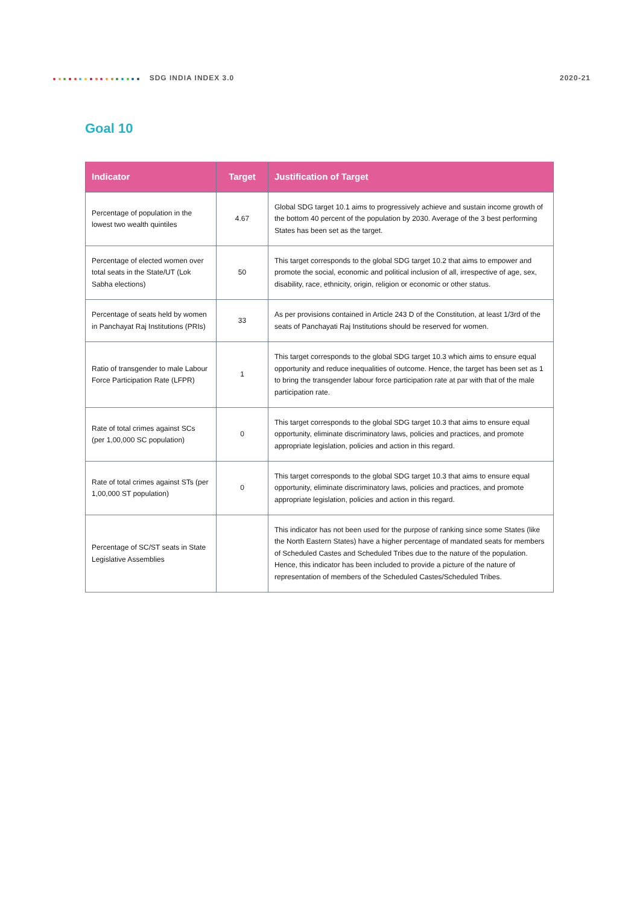SDG INDIA INDEX 3.0 2020-21
Goal 10
| Indicator | Target | Justification of Target |
| --- | --- | --- |
| Percentage of population in the lowest two wealth quintiles | 4.67 | Global SDG target 10.1 aims to progressively achieve and sustain income growth of the bottom 40 percent of the population by 2030. Average of the 3 best performing States has been set as the target. |
| Percentage of elected women over total seats in the State/UT (Lok Sabha elections) | 50 | This target corresponds to the global SDG target 10.2 that aims to empower and promote the social, economic and political inclusion of all, irrespective of age, sex, disability, race, ethnicity, origin, religion or economic or other status. |
| Percentage of seats held by women in Panchayat Raj Institutions (PRIs) | 33 | As per provisions contained in Article 243 D of the Constitution, at least 1/3rd of the seats of Panchayati Raj Institutions should be reserved for women. |
| Ratio of transgender to male Labour Force Participation Rate (LFPR) | 1 | This target corresponds to the global SDG target 10.3 which aims to ensure equal opportunity and reduce inequalities of outcome. Hence, the target has been set as 1 to bring the transgender labour force participation rate at par with that of the male participation rate. |
| Rate of total crimes against SCs (per 1,00,000 SC population) | 0 | This target corresponds to the global SDG target 10.3 that aims to ensure equal opportunity, eliminate discriminatory laws, policies and practices, and promote appropriate legislation, policies and action in this regard. |
| Rate of total crimes against STs (per 1,00,000 ST population) | 0 | This target corresponds to the global SDG target 10.3 that aims to ensure equal opportunity, eliminate discriminatory laws, policies and practices, and promote appropriate legislation, policies and action in this regard. |
| Percentage of SC/ST seats in State Legislative Assemblies | | This indicator has not been used for the purpose of ranking since some States (like the North Eastern States) have a higher percentage of mandated seats for members of Scheduled Castes and Scheduled Tribes due to the nature of the population. Hence, this indicator has been included to provide a picture of the nature of representation of members of the Scheduled Castes/Scheduled Tribes. |